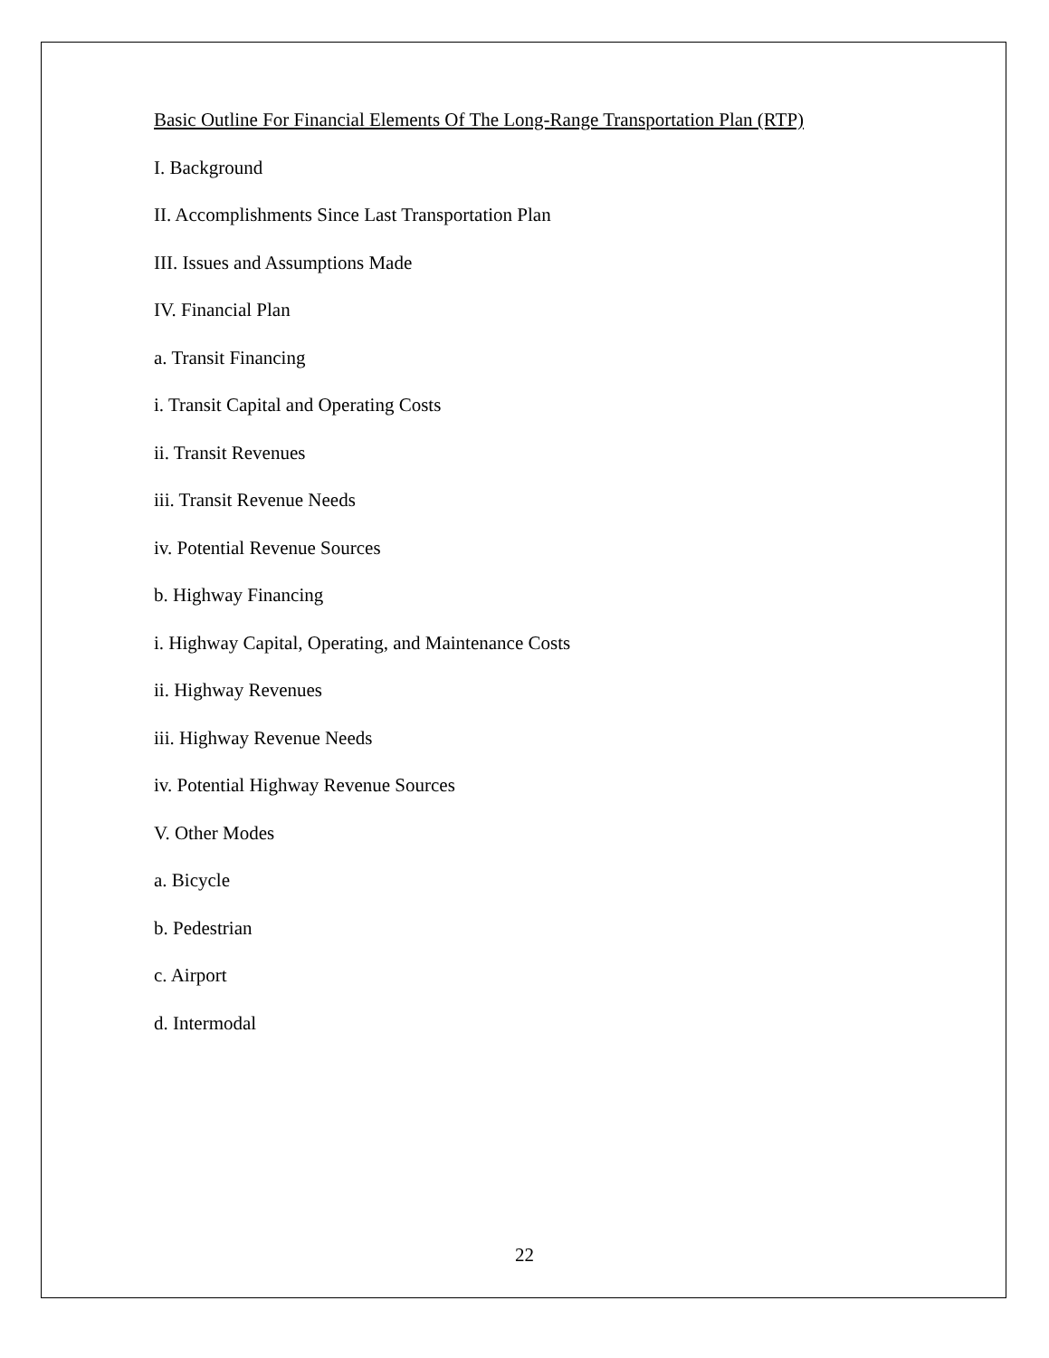Basic Outline For Financial Elements Of The Long-Range Transportation Plan (RTP)
I. Background
II. Accomplishments Since Last Transportation Plan
III. Issues and Assumptions Made
IV. Financial Plan
a. Transit Financing
i. Transit Capital and Operating Costs
ii. Transit Revenues
iii. Transit Revenue Needs
iv. Potential Revenue Sources
b. Highway Financing
i. Highway Capital, Operating, and Maintenance Costs
ii. Highway Revenues
iii. Highway Revenue Needs
iv. Potential Highway Revenue Sources
V. Other Modes
a. Bicycle
b. Pedestrian
c. Airport
d. Intermodal
22